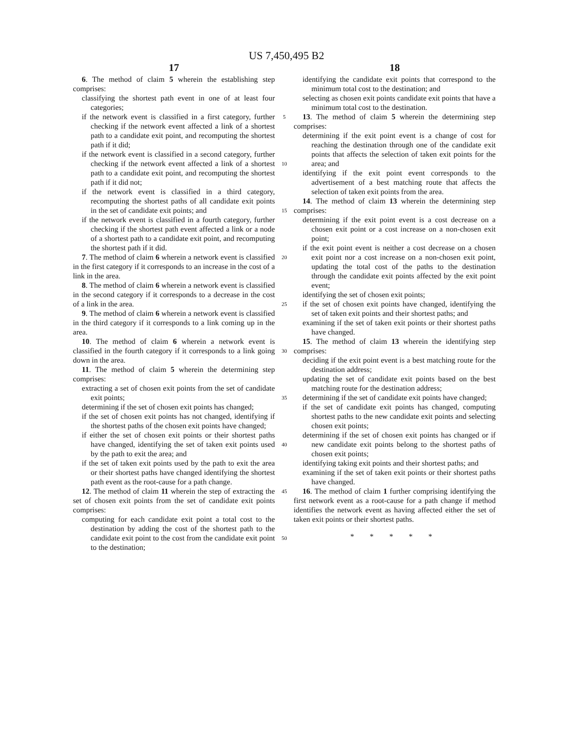US 7,450,495 B2
17
6. The method of claim 5 wherein the establishing step comprises:
classifying the shortest path event in one of at least four categories;
if the network event is classified in a first category, further checking if the network event affected a link of a shortest path to a candidate exit point, and recomputing the shortest path if it did;
if the network event is classified in a second category, further checking if the network event affected a link of a shortest path to a candidate exit point, and recomputing the shortest path if it did not;
if the network event is classified in a third category, recomputing the shortest paths of all candidate exit points in the set of candidate exit points; and
if the network event is classified in a fourth category, further checking if the shortest path event affected a link or a node of a shortest path to a candidate exit point, and recomputing the shortest path if it did.
7. The method of claim 6 wherein a network event is classified in the first category if it corresponds to an increase in the cost of a link in the area.
8. The method of claim 6 wherein a network event is classified in the second category if it corresponds to a decrease in the cost of a link in the area.
9. The method of claim 6 wherein a network event is classified in the third category if it corresponds to a link coming up in the area.
10. The method of claim 6 wherein a network event is classified in the fourth category if it corresponds to a link going down in the area.
11. The method of claim 5 wherein the determining step comprises:
extracting a set of chosen exit points from the set of candidate exit points;
determining if the set of chosen exit points has changed;
if the set of chosen exit points has not changed, identifying if the shortest paths of the chosen exit points have changed;
if either the set of chosen exit points or their shortest paths have changed, identifying the set of taken exit points used by the path to exit the area; and
if the set of taken exit points used by the path to exit the area or their shortest paths have changed identifying the shortest path event as the root-cause for a path change.
12. The method of claim 11 wherein the step of extracting the set of chosen exit points from the set of candidate exit points comprises:
computing for each candidate exit point a total cost to the destination by adding the cost of the shortest path to the candidate exit point to the cost from the candidate exit point to the destination;
5
10
15
20
25
30
35
40
45
50
18
identifying the candidate exit points that correspond to the minimum total cost to the destination; and
selecting as chosen exit points candidate exit points that have a minimum total cost to the destination.
13. The method of claim 5 wherein the determining step comprises:
determining if the exit point event is a change of cost for reaching the destination through one of the candidate exit points that affects the selection of taken exit points for the area; and
identifying if the exit point event corresponds to the advertisement of a best matching route that affects the selection of taken exit points from the area.
14. The method of claim 13 wherein the determining step comprises:
determining if the exit point event is a cost decrease on a chosen exit point or a cost increase on a non-chosen exit point;
if the exit point event is neither a cost decrease on a chosen exit point nor a cost increase on a non-chosen exit point, updating the total cost of the paths to the destination through the candidate exit points affected by the exit point event;
identifying the set of chosen exit points;
if the set of chosen exit points have changed, identifying the set of taken exit points and their shortest paths; and
examining if the set of taken exit points or their shortest paths have changed.
15. The method of claim 13 wherein the identifying step comprises:
deciding if the exit point event is a best matching route for the destination address;
updating the set of candidate exit points based on the best matching route for the destination address;
determining if the set of candidate exit points have changed;
if the set of candidate exit points has changed, computing shortest paths to the new candidate exit points and selecting chosen exit points;
determining if the set of chosen exit points has changed or if new candidate exit points belong to the shortest paths of chosen exit points;
identifying taking exit points and their shortest paths; and
examining if the set of taken exit points or their shortest paths have changed.
16. The method of claim 1 further comprising identifying the first network event as a root-cause for a path change if method identifies the network event as having affected either the set of taken exit points or their shortest paths.
* * * * *